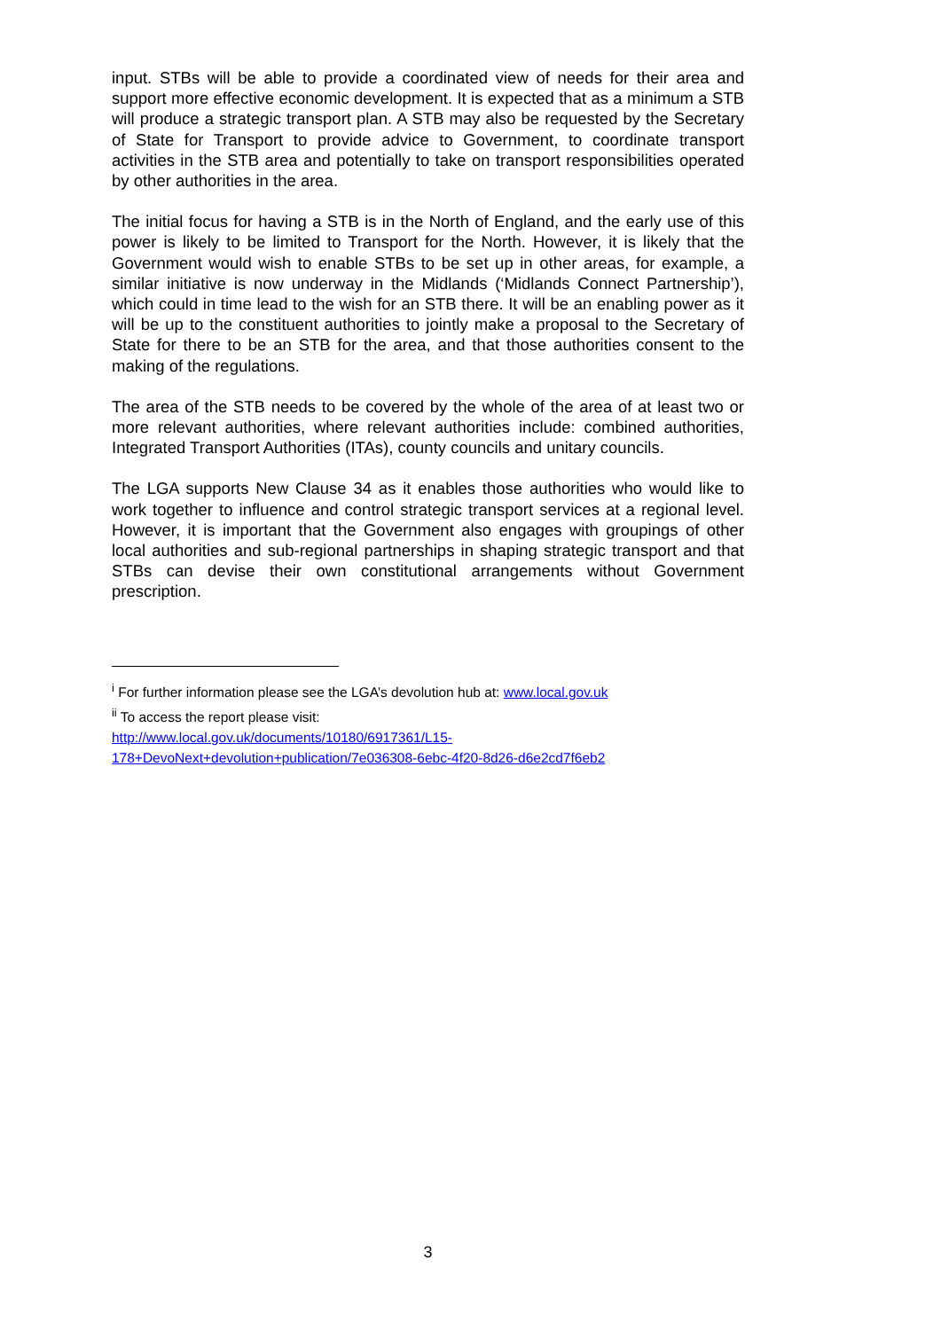input. STBs will be able to provide a coordinated view of needs for their area and support more effective economic development. It is expected that as a minimum a STB will produce a strategic transport plan. A STB may also be requested by the Secretary of State for Transport to provide advice to Government, to coordinate transport activities in the STB area and potentially to take on transport responsibilities operated by other authorities in the area.
The initial focus for having a STB is in the North of England, and the early use of this power is likely to be limited to Transport for the North. However, it is likely that the Government would wish to enable STBs to be set up in other areas, for example, a similar initiative is now underway in the Midlands (‘Midlands Connect Partnership’), which could in time lead to the wish for an STB there. It will be an enabling power as it will be up to the constituent authorities to jointly make a proposal to the Secretary of State for there to be an STB for the area, and that those authorities consent to the making of the regulations.
The area of the STB needs to be covered by the whole of the area of at least two or more relevant authorities, where relevant authorities include: combined authorities, Integrated Transport Authorities (ITAs), county councils and unitary councils.
The LGA supports New Clause 34 as it enables those authorities who would like to work together to influence and control strategic transport services at a regional level. However, it is important that the Government also engages with groupings of other local authorities and sub-regional partnerships in shaping strategic transport and that STBs can devise their own constitutional arrangements without Government prescription.
<sup>i</sup> For further information please see the LGA’s devolution hub at: www.local.gov.uk
<sup>ii</sup> To access the report please visit:
http://www.local.gov.uk/documents/10180/6917361/L15-
178+DevoNext+devolution+publication/7e036308-6ebc-4f20-8d26-d6e2cd7f6eb2
3